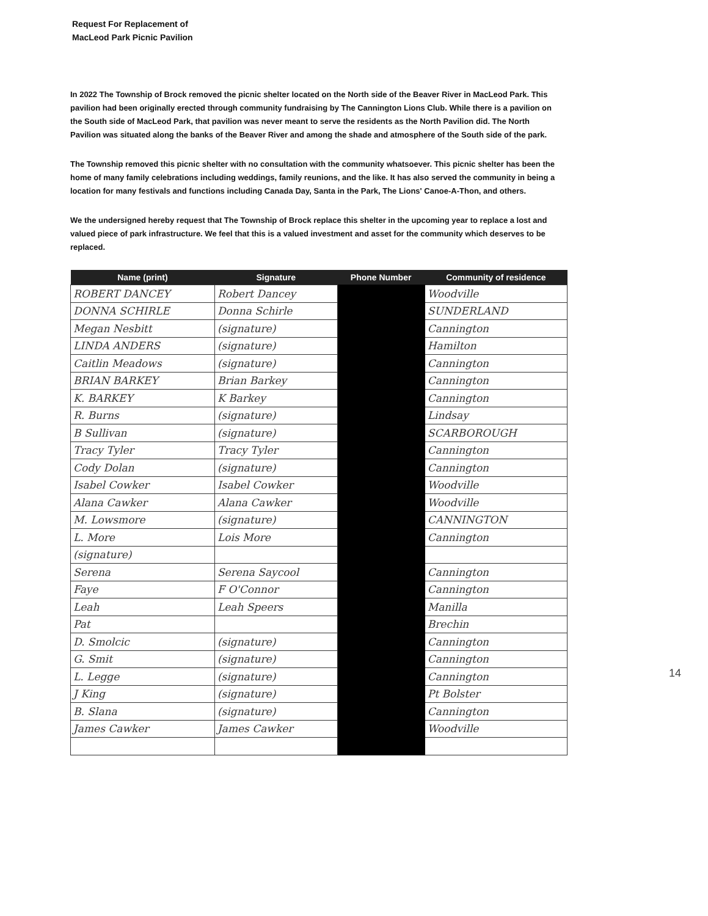Request For Replacement of
MacLeod Park Picnic Pavilion
In 2022 The Township of Brock removed the picnic shelter located on the North side of the Beaver River in MacLeod Park. This pavilion had been originally erected through community fundraising by The Cannington Lions Club. While there is a pavilion on the South side of MacLeod Park, that pavilion was never meant to serve the residents as the North Pavilion did. The North Pavilion was situated along the banks of the Beaver River and among the shade and atmosphere of the South side of the park.
The Township removed this picnic shelter with no consultation with the community whatsoever. This picnic shelter has been the home of many family celebrations including weddings, family reunions, and the like. It has also served the community in being a location for many festivals and functions including Canada Day, Santa in the Park, The Lions' Canoe-A-Thon, and others.
We the undersigned hereby request that The Township of Brock replace this shelter in the upcoming year to replace a lost and valued piece of park infrastructure. We feel that this is a valued investment and asset for the community which deserves to be replaced.
| Name (print) | Signature | Phone Number | Community of residence |
| --- | --- | --- | --- |
| ROBERT DANCEY | Robert Dancey | | Woodville |
| DONNA SCHIRLE | Donna Schirle | | SUNDERLAND |
| Megan Nesbitt | (signature) | | Cannington |
| LINDA ANDERS | (signature) | | Hamilton |
| Caitlin Meadows | (signature) | | Cannington |
| BRIAN BARKEY | Brian Barkey | | Cannington |
| K. BARKEY | K Barkey | | Cannington |
| R. Burns | (signature) | | Lindsay |
| B Sullivan | (signature) | | SCARBOROUGH |
| Tracy Tyler | Tracy Tyler | | Cannington |
| Cody Dolan | (signature) | | Cannington |
| Isabel Cowker | Isabel Cowker | | Woodville |
| Alana Cawker | Alana Cawker | | Woodville |
| M. Lowsmore | (signature) | | CANNINGTON |
| L. More | Lois More | | Cannington |
| (signature) | | | |
| Serena | Serena Saycool | | Cannington |
| Faye | F O'Connor | | Cannington |
| Leah | Leah Speers | | Manilla |
| Pat | | | Brechin |
| D. Smolcic | (signature) | | Cannington |
| G. Smit | (signature) | | Cannington |
| L. Legge | (signature) | | Cannington |
| J King | (signature) | | Pt Bolster |
| B. Slana | (signature) | | Cannington |
| James Cawker | James Cawker | | Woodville |
14